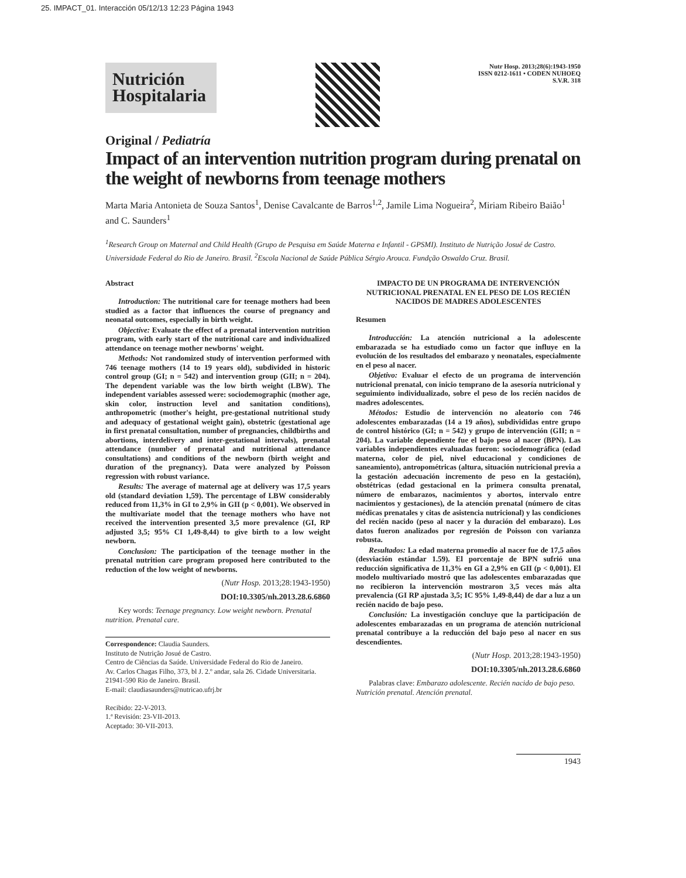25. IMPACT_01. Interacción 05/12/13 12:23 Página 1943
Nutrición
Hospitalaria
Nutr Hosp. 2013;28(6):1943-1950
ISSN 0212-1611 • CODEN NUHOEQ
S.V.R. 318
Original / Pediatría
Impact of an intervention nutrition program during prenatal on the weight of newborns from teenage mothers
Marta Maria Antonieta de Souza Santos<sup>1</sup>, Denise Cavalcante de Barros<sup>1,2</sup>, Jamile Lima Nogueira<sup>2</sup>, Miriam Ribeiro Baião<sup>1</sup> and C. Saunders<sup>1</sup>
<sup>1</sup> Research Group on Maternal and Child Health (Grupo de Pesquisa em Saúde Materna e Infantil - GPSMI). Instituto de Nutrição Josué de Castro. Universidade Federal do Rio de Janeiro. Brasil. <sup>2</sup>Escola Nacional de Saúde Pública Sérgio Arouca. Fundção Oswaldo Cruz. Brasil.
Abstract
Introduction: The nutritional care for teenage mothers had been studied as a factor that influences the course of pregnancy and neonatal outcomes, especially in birth weight.
Objective: Evaluate the effect of a prenatal intervention nutrition program, with early start of the nutritional care and individualized attendance on teenage mother newborns' weight.
Methods: Not randomized study of intervention performed with 746 teenage mothers (14 to 19 years old), subdivided in historic control group (GI; n = 542) and intervention group (GII; n = 204). The dependent variable was the low birth weight (LBW). The independent variables assessed were: sociodemographic (mother age, skin color, instruction level and sanitation conditions), anthropometric (mother's height, pre-gestational nutritional study and adequacy of gestational weight gain), obstetric (gestational age in first prenatal consultation, number of pregnancies, childbirths and abortions, interdelivery and inter-gestational intervals), prenatal attendance (number of prenatal and nutritional attendance consultations) and conditions of the newborn (birth weight and duration of the pregnancy). Data were analyzed by Poisson regression with robust variance.
Results: The average of maternal age at delivery was 17,5 years old (standard deviation 1,59). The percentage of LBW considerably reduced from 11,3% in GI to 2,9% in GII (p < 0,001). We observed in the multivariate model that the teenage mothers who have not received the intervention presented 3,5 more prevalence (GI, RP adjusted 3,5; 95% CI 1,49-8,44) to give birth to a low weight newborn.
Conclusion: The participation of the teenage mother in the prenatal nutrition care program proposed here contributed to the reduction of the low weight of newborns.
(Nutr Hosp. 2013;28:1943-1950)
DOI:10.3305/nh.2013.28.6.6860
Key words: Teenage pregnancy. Low weight newborn. Prenatal nutrition. Prenatal care.
Correspondence: Claudia Saunders.
Instituto de Nutrição Josué de Castro.
Centro de Ciências da Saúde. Universidade Federal do Rio de Janeiro.
Av. Carlos Chagas Filho, 373, bl J. 2.º andar, sala 26. Cidade Universitaria.
21941-590 Rio de Janeiro. Brasil.
E-mail: claudiasaunders@nutricao.ufrj.br
Recibido: 22-V-2013.
1.ª Revisión: 23-VII-2013.
Aceptado: 30-VII-2013.
IMPACTO DE UN PROGRAMA DE INTERVENCIÓN NUTRICIONAL PRENATAL EN EL PESO DE LOS RECIÉN NACIDOS DE MADRES ADOLESCENTES
Resumen
Introducción: La atención nutricional a la adolescente embarazada se ha estudiado como un factor que influye en la evolución de los resultados del embarazo y neonatales, especialmente en el peso al nacer.
Objetivo: Evaluar el efecto de un programa de intervención nutricional prenatal, con inicio temprano de la asesoría nutricional y seguimiento individualizado, sobre el peso de los recién nacidos de madres adolescentes.
Métodos: Estudio de intervención no aleatorio con 746 adolescentes embarazadas (14 a 19 años), subdivididas entre grupo de control histórico (GI; n = 542) y grupo de intervención (GII; n = 204). La variable dependiente fue el bajo peso al nacer (BPN). Las variables independientes evaluadas fueron: sociodemográfica (edad materna, color de piel, nivel educacional y condiciones de saneamiento), antropométricas (altura, situación nutricional previa a la gestación adecuación incremento de peso en la gestación), obstétricas (edad gestacional en la primera consulta prenatal, número de embarazos, nacimientos y abortos, intervalo entre nacimientos y gestaciones), de la atención prenatal (número de citas médicas prenatales y citas de asistencia nutricional) y las condiciones del recién nacido (peso al nacer y la duración del embarazo). Los datos fueron analizados por regresión de Poisson con varianza robusta.
Resultados: La edad materna promedio al nacer fue de 17,5 años (desviación estándar 1.59). El porcentaje de BPN sufrió una reducción significativa de 11,3% en GI a 2,9% en GII (p < 0,001). El modelo multivariado mostró que las adolescentes embarazadas que no recibieron la intervención mostraron 3,5 veces más alta prevalencia (GI RP ajustada 3,5; IC 95% 1,49-8,44) de dar a luz a un recién nacido de bajo peso.
Conclusión: La investigación concluye que la participación de adolescentes embarazadas en un programa de atención nutricional prenatal contribuye a la reducción del bajo peso al nacer en sus descendientes.
(Nutr Hosp. 2013;28:1943-1950)
DOI:10.3305/nh.2013.28.6.6860
Palabras clave: Embarazo adolescente. Recién nacido de bajo peso. Nutrición prenatal. Atención prenatal.
1943